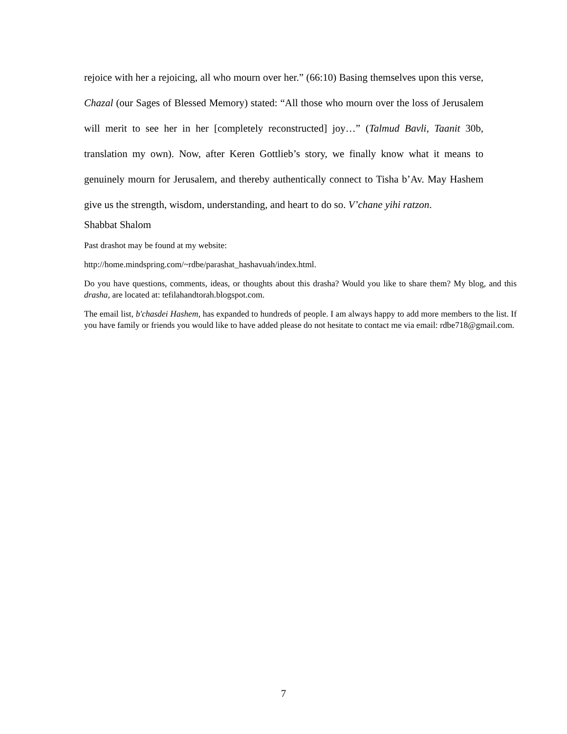rejoice with her a rejoicing, all who mourn over her.” (66:10) Basing themselves upon this verse, Chazal (our Sages of Blessed Memory) stated: “All those who mourn over the loss of Jerusalem will merit to see her in her [completely reconstructed] joy…” (Talmud Bavli, Taanit 30b, translation my own). Now, after Keren Gottlieb’s story, we finally know what it means to genuinely mourn for Jerusalem, and thereby authentically connect to Tisha b’Av. May Hashem give us the strength, wisdom, understanding, and heart to do so. V’chane yihi ratzon.
Shabbat Shalom
Past drashot may be found at my website:
http://home.mindspring.com/~rdbe/parashat_hashavuah/index.html.
Do you have questions, comments, ideas, or thoughts about this drasha? Would you like to share them? My blog, and this drasha, are located at: tefilahandtorah.blogspot.com.
The email list, b'chasdei Hashem, has expanded to hundreds of people. I am always happy to add more members to the list. If you have family or friends you would like to have added please do not hesitate to contact me via email: rdbe718@gmail.com.
7